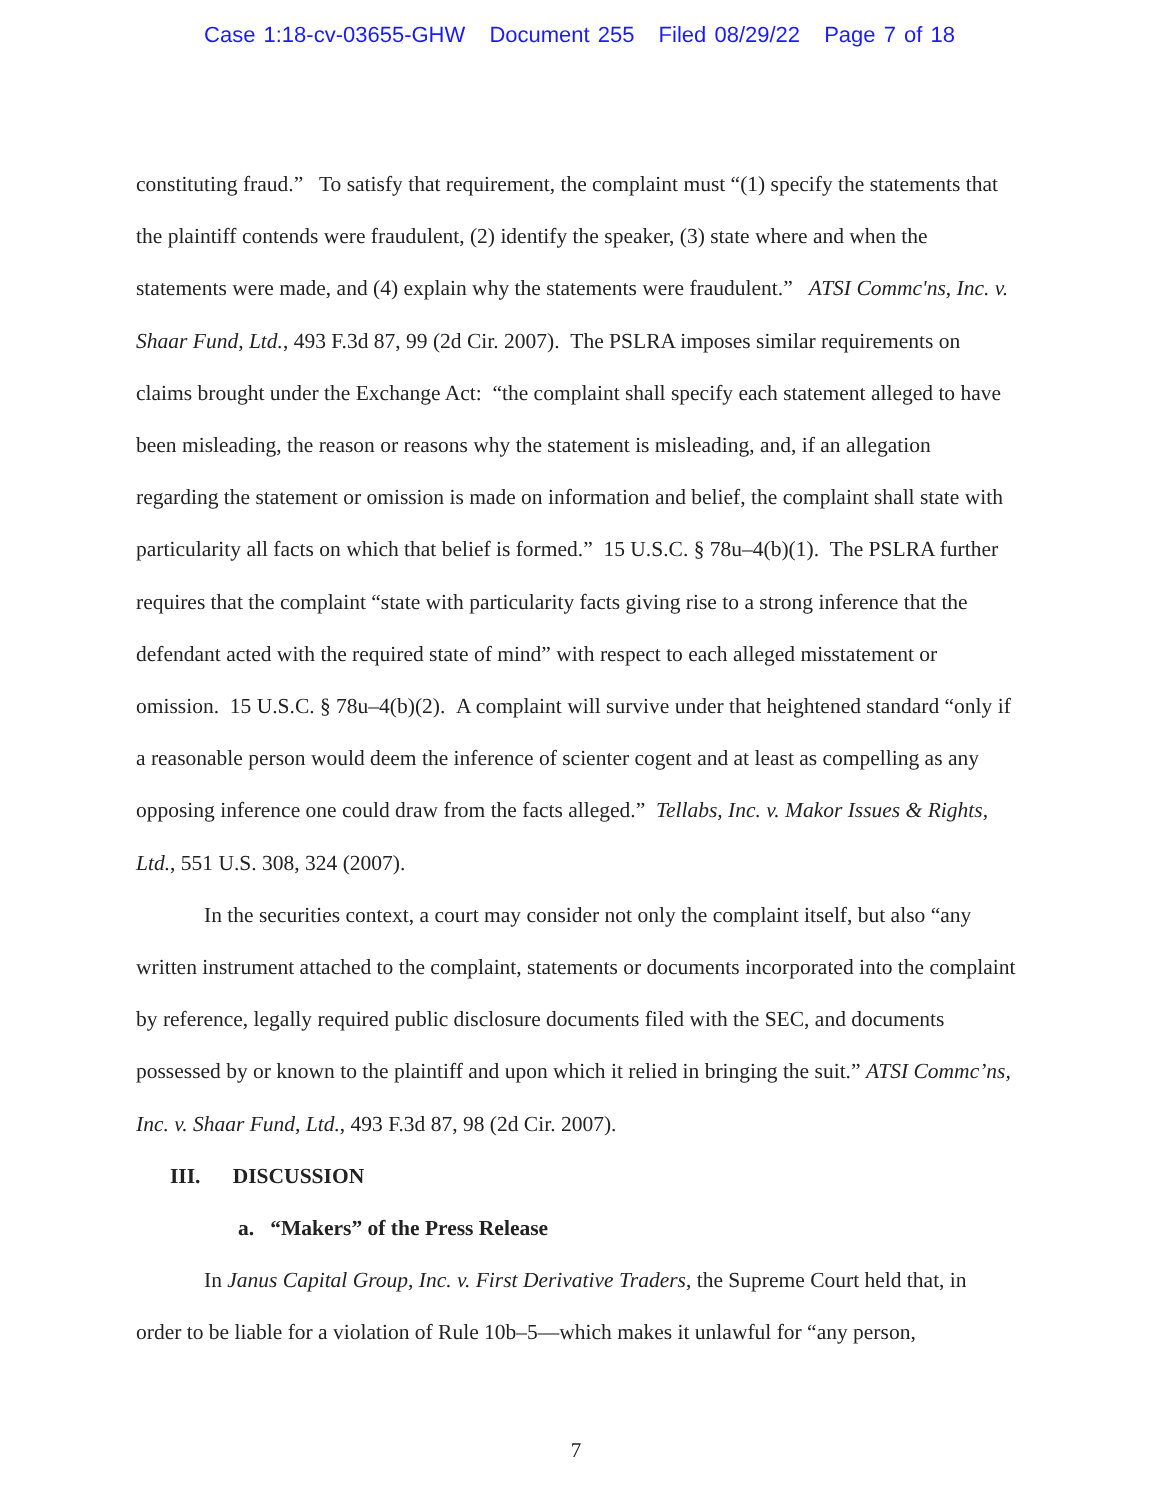Case 1:18-cv-03655-GHW Document 255 Filed 08/29/22 Page 7 of 18
constituting fraud.” To satisfy that requirement, the complaint must “(1) specify the statements that the plaintiff contends were fraudulent, (2) identify the speaker, (3) state where and when the statements were made, and (4) explain why the statements were fraudulent.” ATSI Commc'ns, Inc. v. Shaar Fund, Ltd., 493 F.3d 87, 99 (2d Cir. 2007). The PSLRA imposes similar requirements on claims brought under the Exchange Act: “the complaint shall specify each statement alleged to have been misleading, the reason or reasons why the statement is misleading, and, if an allegation regarding the statement or omission is made on information and belief, the complaint shall state with particularity all facts on which that belief is formed.” 15 U.S.C. § 78u–4(b)(1). The PSLRA further requires that the complaint “state with particularity facts giving rise to a strong inference that the defendant acted with the required state of mind” with respect to each alleged misstatement or omission. 15 U.S.C. § 78u–4(b)(2). A complaint will survive under that heightened standard “only if a reasonable person would deem the inference of scienter cogent and at least as compelling as any opposing inference one could draw from the facts alleged.” Tellabs, Inc. v. Makor Issues & Rights, Ltd., 551 U.S. 308, 324 (2007).
In the securities context, a court may consider not only the complaint itself, but also “any written instrument attached to the complaint, statements or documents incorporated into the complaint by reference, legally required public disclosure documents filed with the SEC, and documents possessed by or known to the plaintiff and upon which it relied in bringing the suit.” ATSI Commc’ns, Inc. v. Shaar Fund, Ltd., 493 F.3d 87, 98 (2d Cir. 2007).
III. DISCUSSION
a. “Makers” of the Press Release
In Janus Capital Group, Inc. v. First Derivative Traders, the Supreme Court held that, in order to be liable for a violation of Rule 10b–5—which makes it unlawful for “any person,
7